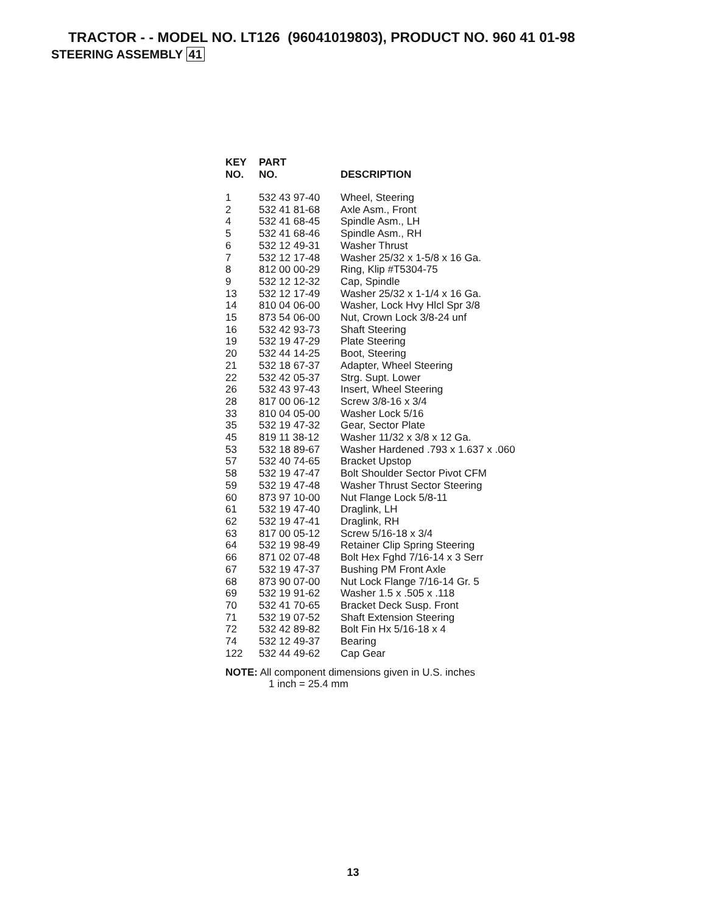TRACTOR - - MODEL NO. LT126 (96041019803), PRODUCT NO. 960 41 01-98
STEERING ASSEMBLY 41
| KEY NO. | PART NO. | DESCRIPTION |
| --- | --- | --- |
| 1 | 532 43 97-40 | Wheel, Steering |
| 2 | 532 41 81-68 | Axle Asm., Front |
| 4 | 532 41 68-45 | Spindle Asm., LH |
| 5 | 532 41 68-46 | Spindle Asm., RH |
| 6 | 532 12 49-31 | Washer Thrust |
| 7 | 532 12 17-48 | Washer 25/32 x 1-5/8 x 16 Ga. |
| 8 | 812 00 00-29 | Ring, Klip #T5304-75 |
| 9 | 532 12 12-32 | Cap, Spindle |
| 13 | 532 12 17-49 | Washer 25/32 x 1-1/4 x 16 Ga. |
| 14 | 810 04 06-00 | Washer, Lock Hvy Hlcl Spr 3/8 |
| 15 | 873 54 06-00 | Nut, Crown Lock 3/8-24 unf |
| 16 | 532 42 93-73 | Shaft Steering |
| 19 | 532 19 47-29 | Plate Steering |
| 20 | 532 44 14-25 | Boot, Steering |
| 21 | 532 18 67-37 | Adapter, Wheel Steering |
| 22 | 532 42 05-37 | Strg. Supt. Lower |
| 26 | 532 43 97-43 | Insert, Wheel Steering |
| 28 | 817 00 06-12 | Screw 3/8-16 x 3/4 |
| 33 | 810 04 05-00 | Washer Lock 5/16 |
| 35 | 532 19 47-32 | Gear, Sector Plate |
| 45 | 819 11 38-12 | Washer 11/32 x 3/8 x 12 Ga. |
| 53 | 532 18 89-67 | Washer Hardened .793 x 1.637 x .060 |
| 57 | 532 40 74-65 | Bracket Upstop |
| 58 | 532 19 47-47 | Bolt Shoulder Sector Pivot CFM |
| 59 | 532 19 47-48 | Washer Thrust Sector Steering |
| 60 | 873 97 10-00 | Nut Flange Lock 5/8-11 |
| 61 | 532 19 47-40 | Draglink, LH |
| 62 | 532 19 47-41 | Draglink, RH |
| 63 | 817 00 05-12 | Screw 5/16-18 x 3/4 |
| 64 | 532 19 98-49 | Retainer Clip Spring Steering |
| 66 | 871 02 07-48 | Bolt Hex Fghd 7/16-14 x 3 Serr |
| 67 | 532 19 47-37 | Bushing PM Front Axle |
| 68 | 873 90 07-00 | Nut Lock Flange 7/16-14 Gr. 5 |
| 69 | 532 19 91-62 | Washer 1.5 x .505 x .118 |
| 70 | 532 41 70-65 | Bracket Deck Susp. Front |
| 71 | 532 19 07-52 | Shaft Extension Steering |
| 72 | 532 42 89-82 | Bolt Fin Hx 5/16-18 x 4 |
| 74 | 532 12 49-37 | Bearing |
| 122 | 532 44 49-62 | Cap Gear |
NOTE: All component dimensions given in U.S. inches
1 inch = 25.4 mm
13